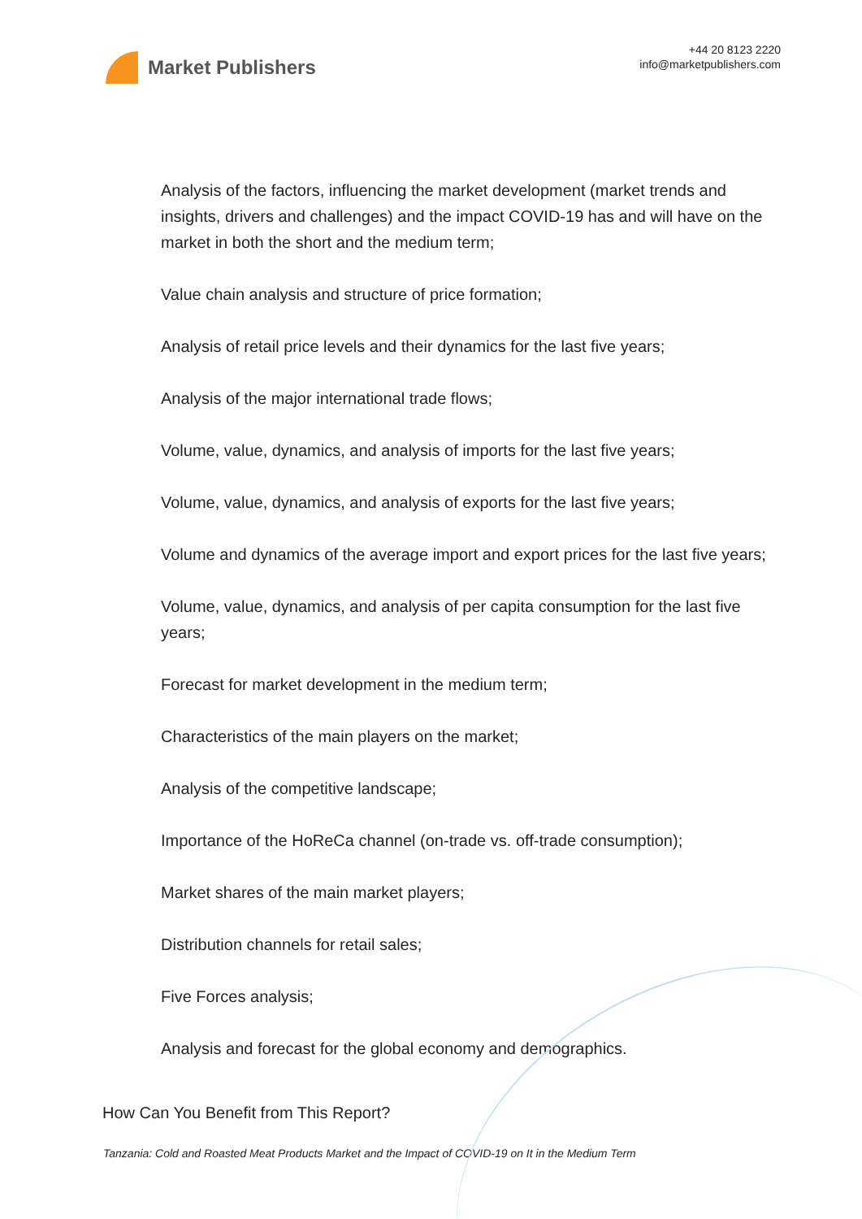Market Publishers
+44 20 8123 2220
info@marketpublishers.com
Analysis of the factors, influencing the market development (market trends and insights, drivers and challenges) and the impact COVID-19 has and will have on the market in both the short and the medium term;
Value chain analysis and structure of price formation;
Analysis of retail price levels and their dynamics for the last five years;
Analysis of the major international trade flows;
Volume, value, dynamics, and analysis of imports for the last five years;
Volume, value, dynamics, and analysis of exports for the last five years;
Volume and dynamics of the average import and export prices for the last five years;
Volume, value, dynamics, and analysis of per capita consumption for the last five years;
Forecast for market development in the medium term;
Characteristics of the main players on the market;
Analysis of the competitive landscape;
Importance of the HoReCa channel (on-trade vs. off-trade consumption);
Market shares of the main market players;
Distribution channels for retail sales;
Five Forces analysis;
Analysis and forecast for the global economy and demographics.
How Can You Benefit from This Report?
Tanzania: Cold and Roasted Meat Products Market and the Impact of COVID-19 on It in the Medium Term